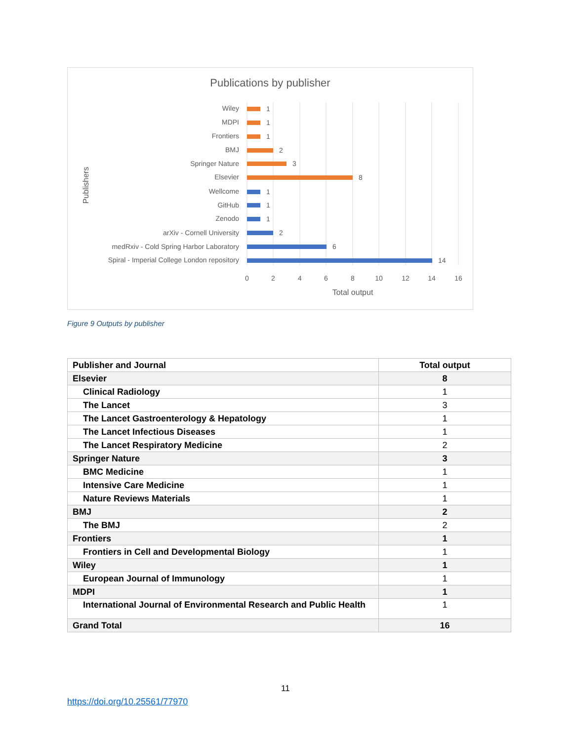Publications by publisher
Wiley
MDPI
Frontiers
BMJ
Springer Nature
Elsevier
Wellcome
GitHub
Zenodo
arXiv - Cornell University
medRxiv - Cold Spring Harbor Laboratory
Spiral - Imperial College London repository
1
1
1
2
3
8
1
1
1
2
6
14
0
2
4
6
8
10
12
14
16
Total output
Publishers
Figure 9 Outputs by publisher
| Publisher and Journal | Total output |
| --- | --- |
| Elsevier | 8 |
| Clinical Radiology | 1 |
| The Lancet | 3 |
| The Lancet Gastroenterology & Hepatology | 1 |
| The Lancet Infectious Diseases | 1 |
| The Lancet Respiratory Medicine | 2 |
| Springer Nature | 3 |
| BMC Medicine | 1 |
| Intensive Care Medicine | 1 |
| Nature Reviews Materials | 1 |
| BMJ | 2 |
| The BMJ | 2 |
| Frontiers | 1 |
| Frontiers in Cell and Developmental Biology | 1 |
| Wiley | 1 |
| European Journal of Immunology | 1 |
| MDPI | 1 |
| International Journal of Environmental Research and Public Health | 1 |
| Grand Total | 16 |
11
https://doi.org/10.25561/77970